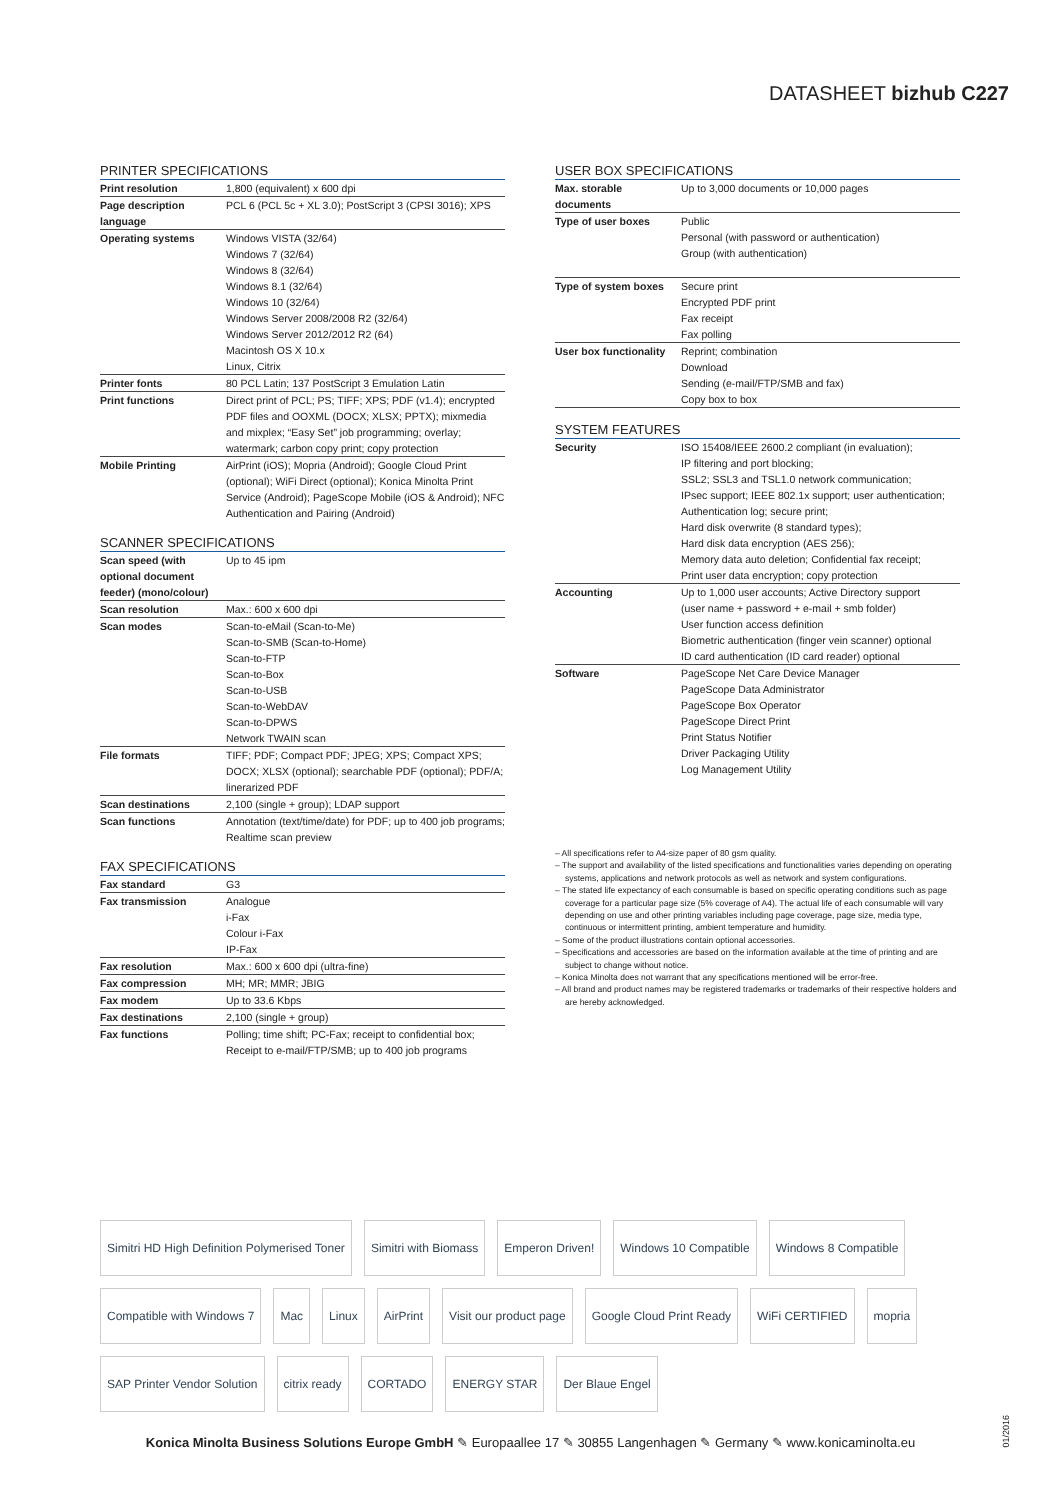DATASHEET bizhub C227
PRINTER SPECIFICATIONS
| Print resolution | 1,800 (equivalent) x 600 dpi |
| Page description language | PCL 6 (PCL 5c + XL 3.0); PostScript 3 (CPSI 3016); XPS |
| Operating systems | Windows VISTA (32/64) Windows 7 (32/64) Windows 8 (32/64) Windows 8.1 (32/64) Windows 10 (32/64) Windows Server 2008/2008 R2 (32/64) Windows Server 2012/2012 R2 (64) Macintosh OS X 10.x Linux, Citrix |
| Printer fonts | 80 PCL Latin; 137 PostScript 3 Emulation Latin |
| Print functions | Direct print of PCL; PS; TIFF; XPS; PDF (v1.4); encrypted PDF files and OOXML (DOCX; XLSX; PPTX); mixmedia and mixplex; “Easy Set” job programming; overlay; watermark; carbon copy print; copy protection |
| Mobile Printing | AirPrint (iOS); Mopria (Android); Google Cloud Print (optional); WiFi Direct (optional); Konica Minolta Print Service (Android); PageScope Mobile (iOS & Android); NFC Authentication and Pairing (Android) |
SCANNER SPECIFICATIONS
| Scan speed (with optional document feeder) (mono/colour) | Up to 45 ipm |
| Scan resolution | Max.: 600 x 600 dpi |
| Scan modes | Scan-to-eMail (Scan-to-Me) Scan-to-SMB (Scan-to-Home) Scan-to-FTP Scan-to-Box Scan-to-USB Scan-to-WebDAV Scan-to-DPWS Network TWAIN scan |
| File formats | TIFF; PDF; Compact PDF; JPEG; XPS; Compact XPS; DOCX; XLSX (optional); searchable PDF (optional); PDF/A; linerarized PDF |
| Scan destinations | 2,100 (single + group); LDAP support |
| Scan functions | Annotation (text/time/date) for PDF; up to 400 job programs; Realtime scan preview |
FAX SPECIFICATIONS
| Fax standard | G3 |
| Fax transmission | Analogue i-Fax Colour i-Fax IP-Fax |
| Fax resolution | Max.: 600 x 600 dpi (ultra-fine) |
| Fax compression | MH; MR; MMR; JBIG |
| Fax modem | Up to 33.6 Kbps |
| Fax destinations | 2,100 (single + group) |
| Fax functions | Polling; time shift; PC-Fax; receipt to confidential box; Receipt to e-mail/FTP/SMB; up to 400 job programs |
USER BOX SPECIFICATIONS
| Max. storable documents | Up to 3,000 documents or 10,000 pages |
| Type of user boxes | Public Personal (with password or authentication) Group (with authentication) |
| Type of system boxes | Secure print Encrypted PDF print Fax receipt Fax polling |
| User box functionality | Reprint; combination Download Sending (e-mail/FTP/SMB and fax) Copy box to box |
SYSTEM FEATURES
| Security | ISO 15408/IEEE 2600.2 compliant (in evaluation); IP filtering and port blocking; SSL2; SSL3 and TSL1.0 network communication; IPsec support; IEEE 802.1x support; user authentication; Authentication log; secure print; Hard disk overwrite (8 standard types); Hard disk data encryption (AES 256); Memory data auto deletion; Confidential fax receipt; Print user data encryption; copy protection |
| Accounting | Up to 1,000 user accounts; Active Directory support (user name + password + e-mail + smb folder) User function access definition Biometric authentication (finger vein scanner) optional ID card authentication (ID card reader) optional |
| Software | PageScope Net Care Device Manager PageScope Data Administrator PageScope Box Operator PageScope Direct Print Print Status Notifier Driver Packaging Utility Log Management Utility |
– All specifications refer to A4-size paper of 80 gsm quality.
– The support and availability of the listed specifications and functionalities varies depending on operating systems, applications and network protocols as well as network and system configurations.
– The stated life expectancy of each consumable is based on specific operating conditions such as page coverage for a particular page size (5% coverage of A4). The actual life of each consumable will vary depending on use and other printing variables including page coverage, page size, media type, continuous or intermittent printing, ambient temperature and humidity.
– Some of the product illustrations contain optional accessories.
– Specifications and accessories are based on the information available at the time of printing and are subject to change without notice.
– Konica Minolta does not warrant that any specifications mentioned will be error-free.
– All brand and product names may be registered trademarks or trademarks of their respective holders and are hereby acknowledged.
Simitri HD High Definition Polymerised Toner Simitri with Biomass Emperon Driven! Windows 10 Compatible Windows 8 Compatible Compatible with Windows 7 Mac Linux AirPrint Visit our product page Google Cloud Print Ready WiFi CERTIFIED mopria SAP Printer Vendor Solution citrix ready CORTADO ENERGY STAR Der Blaue Engel
Konica Minolta Business Solutions Europe GmbH ✎ Europaallee 17 ✎ 30855 Langenhagen ✎ Germany ✎ www.konicaminolta.eu
01/2016